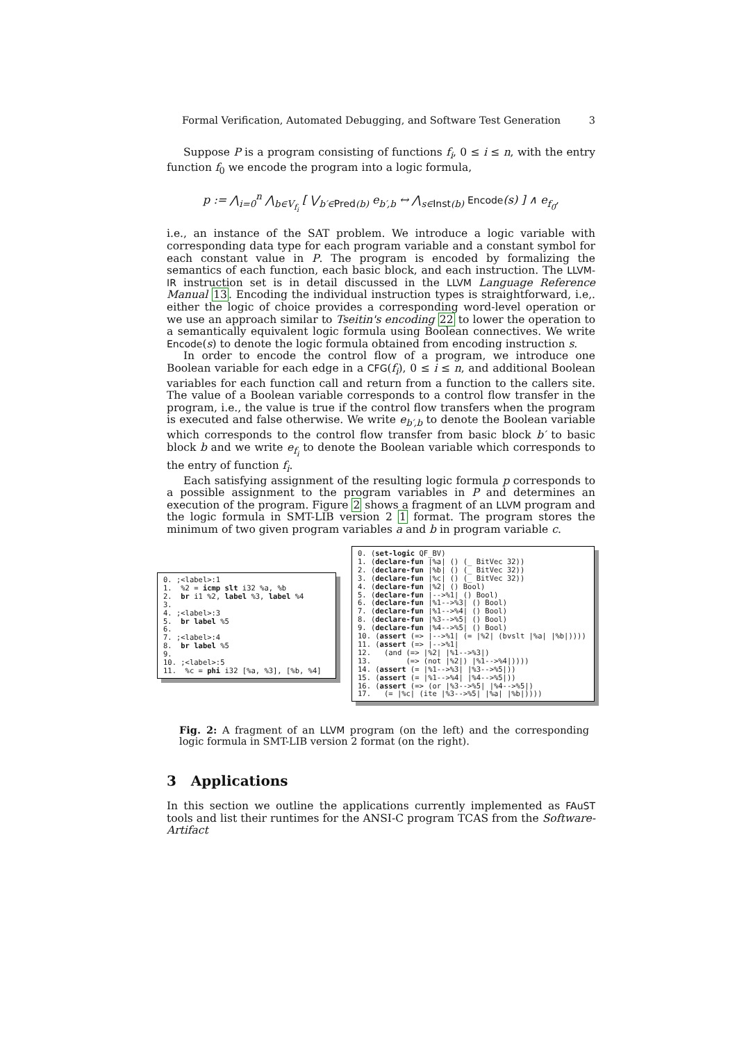Formal Verification, Automated Debugging, and Software Test Generation 3
Suppose P is a program consisting of functions f<sub>i</sub>, 0 ≤ i ≤ n, with the entry function f<sub>0</sub> we encode the program into a logic formula,
p := ⋀<sub>i=0</sub><sup>n</sup> ⋀<sub>b∈V<sub>f<sub>i</sub></sub></sub> [ ⋁<sub>b′∈Pred(b)</sub> e<sub>b′,b</sub> ↔ ⋀<sub>s∈Inst(b)</sub> Encode(s) ] ∧ e<sub>f<sub>0</sub></sub>,
i.e., an instance of the SAT problem. We introduce a logic variable with corresponding data type for each program variable and a constant symbol for each constant value in P. The program is encoded by formalizing the semantics of each function, each basic block, and each instruction. The LLVM-IR instruction set is in detail discussed in the LLVM Language Reference Manual 13. Encoding the individual instruction types is straightforward, i.e,. either the logic of choice provides a corresponding word-level operation or we use an approach similar to Tseitin's encoding 22 to lower the operation to a semantically equivalent logic formula using Boolean connectives. We write Encode(s) to denote the logic formula obtained from encoding instruction s.
In order to encode the control flow of a program, we introduce one Boolean variable for each edge in a CFG(f<sub>i</sub>), 0 ≤ i ≤ n, and additional Boolean variables for each function call and return from a function to the callers site. The value of a Boolean variable corresponds to a control flow transfer in the program, i.e., the value is true if the control flow transfers when the program is executed and false otherwise. We write e<sub>b′,b</sub> to denote the Boolean variable which corresponds to the control flow transfer from basic block b′ to basic block b and we write e<sub>f<sub>i</sub></sub> to denote the Boolean variable which corresponds to the entry of function f<sub>i</sub>.
Each satisfying assignment of the resulting logic formula p corresponds to a possible assignment to the program variables in P and determines an execution of the program. Figure 2 shows a fragment of an LLVM program and the logic formula in SMT-LIB version 2 1 format. The program stores the minimum of two given program variables a and b in program variable c.
0. ;<label>:1 1. %2 = icmp slt i32 %a, %b 2. br i1 %2, label %3, label %4 3. 4. ;<label>:3 5. br label %5 6. 7. ;<label>:4 8. br label %5 9. 10. ;<label>:5 11. %c = phi i32 [%a, %3], [%b, %4]
0. (set-logic QF_BV) 1. (declare-fun |%a| () (_ BitVec 32)) 2. (declare-fun |%b| () (_ BitVec 32)) 3. (declare-fun |%c| () (_ BitVec 32)) 4. (declare-fun |%2| () Bool) 5. (declare-fun |-->%1| () Bool) 6. (declare-fun |%1-->%3| () Bool) 7. (declare-fun |%1-->%4| () Bool) 8. (declare-fun |%3-->%5| () Bool) 9. (declare-fun |%4-->%5| () Bool) 10. (assert (=> |-->%1| (= |%2| (bvslt |%a| |%b|)))) 11. (assert (=> |-->%1| 12. (and (=> |%2| |%1-->%3|) 13. (=> (not |%2|) |%1-->%4|)))) 14. (assert (= |%1-->%3| |%3-->%5|)) 15. (assert (= |%1-->%4| |%4-->%5|)) 16. (assert (=> (or |%3-->%5| |%4-->%5|) 17. (= |%c| (ite |%3-->%5| |%a| |%b|))))
Fig. 2: A fragment of an LLVM program (on the left) and the corresponding logic formula in SMT-LIB version 2 format (on the right).
3 Applications
In this section we outline the applications currently implemented as FAuST tools and list their runtimes for the ANSI-C program TCAS from the Software-Artifact